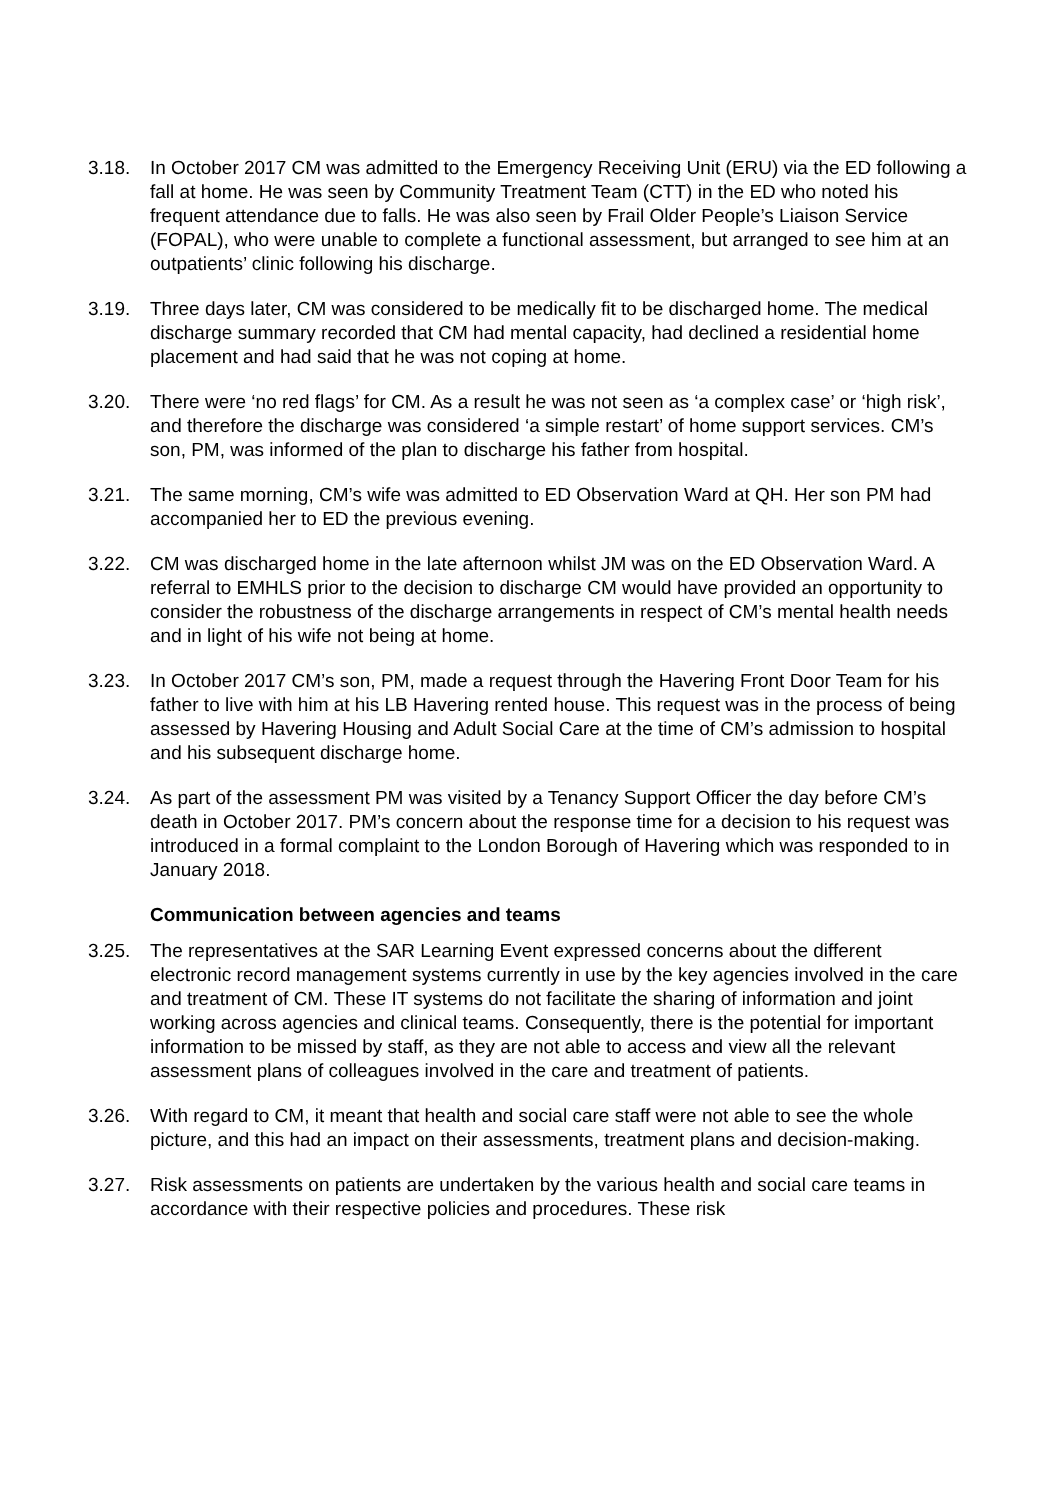3.18. In October 2017 CM was admitted to the Emergency Receiving Unit (ERU) via the ED following a fall at home. He was seen by Community Treatment Team (CTT) in the ED who noted his frequent attendance due to falls. He was also seen by Frail Older People’s Liaison Service (FOPAL), who were unable to complete a functional assessment, but arranged to see him at an outpatients’ clinic following his discharge.
3.19. Three days later, CM was considered to be medically fit to be discharged home. The medical discharge summary recorded that CM had mental capacity, had declined a residential home placement and had said that he was not coping at home.
3.20. There were ‘no red flags’ for CM. As a result he was not seen as ‘a complex case’ or ‘high risk’, and therefore the discharge was considered ‘a simple restart’ of home support services. CM’s son, PM, was informed of the plan to discharge his father from hospital.
3.21. The same morning, CM’s wife was admitted to ED Observation Ward at QH. Her son PM had accompanied her to ED the previous evening.
3.22. CM was discharged home in the late afternoon whilst JM was on the ED Observation Ward. A referral to EMHLS prior to the decision to discharge CM would have provided an opportunity to consider the robustness of the discharge arrangements in respect of CM’s mental health needs and in light of his wife not being at home.
3.23. In October 2017 CM’s son, PM, made a request through the Havering Front Door Team for his father to live with him at his LB Havering rented house. This request was in the process of being assessed by Havering Housing and Adult Social Care at the time of CM’s admission to hospital and his subsequent discharge home.
3.24. As part of the assessment PM was visited by a Tenancy Support Officer the day before CM’s death in October 2017. PM’s concern about the response time for a decision to his request was introduced in a formal complaint to the London Borough of Havering which was responded to in January 2018.
Communication between agencies and teams
3.25. The representatives at the SAR Learning Event expressed concerns about the different electronic record management systems currently in use by the key agencies involved in the care and treatment of CM. These IT systems do not facilitate the sharing of information and joint working across agencies and clinical teams. Consequently, there is the potential for important information to be missed by staff, as they are not able to access and view all the relevant assessment plans of colleagues involved in the care and treatment of patients.
3.26. With regard to CM, it meant that health and social care staff were not able to see the whole picture, and this had an impact on their assessments, treatment plans and decision-making.
3.27. Risk assessments on patients are undertaken by the various health and social care teams in accordance with their respective policies and procedures. These risk